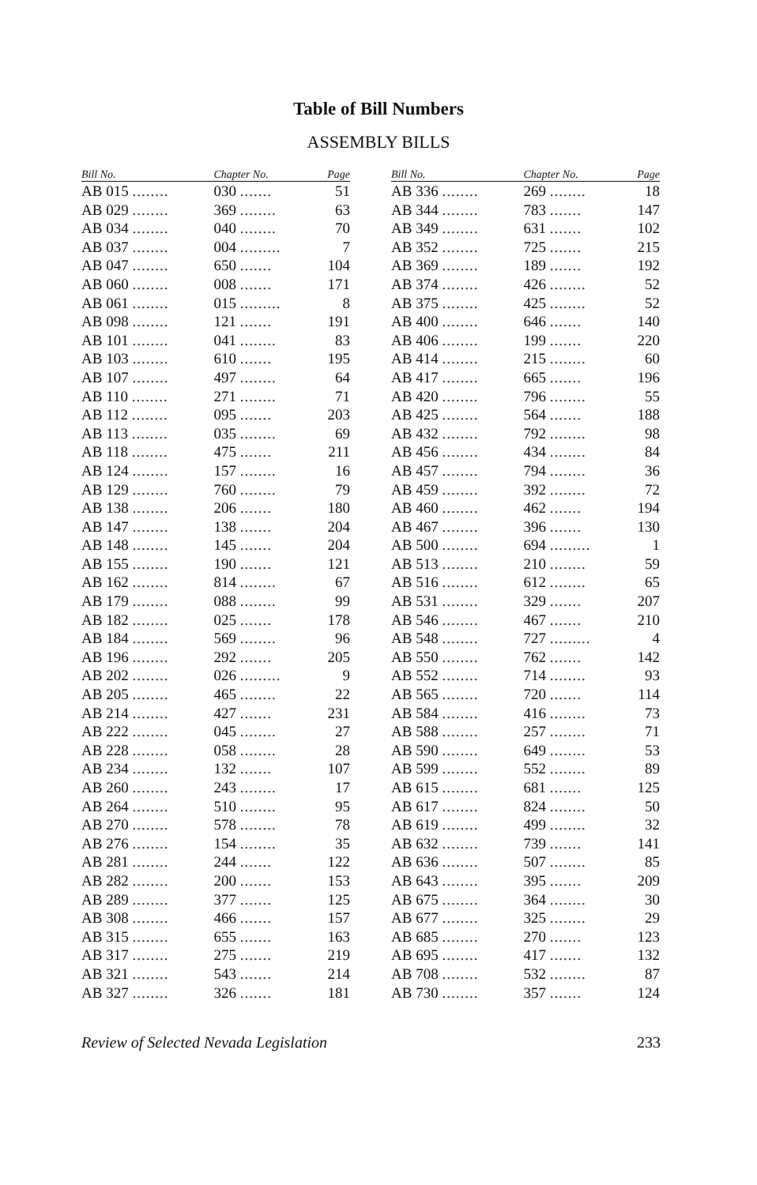Table of Bill Numbers
ASSEMBLY BILLS
| Bill No. | Chapter No. | Page |
| --- | --- | --- |
| AB 015 ........ | 030 ....... | 51 |
| AB 029 ........ | 369 ........ | 63 |
| AB 034 ........ | 040 ........ | 70 |
| AB 037 ........ | 004 ......... | 7 |
| AB 047 ........ | 650 ....... | 104 |
| AB 060 ........ | 008 ....... | 171 |
| AB 061 ........ | 015 ......... | 8 |
| AB 098 ........ | 121 ....... | 191 |
| AB 101 ........ | 041 ........ | 83 |
| AB 103 ........ | 610 ....... | 195 |
| AB 107 ........ | 497 ........ | 64 |
| AB 110 ........ | 271 ........ | 71 |
| AB 112 ........ | 095 ....... | 203 |
| AB 113 ........ | 035 ........ | 69 |
| AB 118 ........ | 475 ....... | 211 |
| AB 124 ........ | 157 ........ | 16 |
| AB 129 ........ | 760 ........ | 79 |
| AB 138 ........ | 206 ....... | 180 |
| AB 147 ........ | 138 ....... | 204 |
| AB 148 ........ | 145 ....... | 204 |
| AB 155 ........ | 190 ....... | 121 |
| AB 162 ........ | 814 ........ | 67 |
| AB 179 ........ | 088 ........ | 99 |
| AB 182 ........ | 025 ....... | 178 |
| AB 184 ........ | 569 ........ | 96 |
| AB 196 ........ | 292 ....... | 205 |
| AB 202 ........ | 026 ......... | 9 |
| AB 205 ........ | 465 ........ | 22 |
| AB 214 ........ | 427 ....... | 231 |
| AB 222 ........ | 045 ........ | 27 |
| AB 228 ........ | 058 ........ | 28 |
| AB 234 ........ | 132 ....... | 107 |
| AB 260 ........ | 243 ........ | 17 |
| AB 264 ........ | 510 ........ | 95 |
| AB 270 ........ | 578 ........ | 78 |
| AB 276 ........ | 154 ........ | 35 |
| AB 281 ........ | 244 ....... | 122 |
| AB 282 ........ | 200 ....... | 153 |
| AB 289 ........ | 377 ....... | 125 |
| AB 308 ........ | 466 ....... | 157 |
| AB 315 ........ | 655 ....... | 163 |
| AB 317 ........ | 275 ....... | 219 |
| AB 321 ........ | 543 ....... | 214 |
| AB 327 ........ | 326 ....... | 181 |
| Bill No. | Chapter No. | Page |
| --- | --- | --- |
| AB 336 ........ | 269 ........ | 18 |
| AB 344 ........ | 783 ....... | 147 |
| AB 349 ........ | 631 ....... | 102 |
| AB 352 ........ | 725 ....... | 215 |
| AB 369 ........ | 189 ....... | 192 |
| AB 374 ........ | 426 ........ | 52 |
| AB 375 ........ | 425 ........ | 52 |
| AB 400 ........ | 646 ....... | 140 |
| AB 406 ........ | 199 ....... | 220 |
| AB 414 ........ | 215 ........ | 60 |
| AB 417 ........ | 665 ....... | 196 |
| AB 420 ........ | 796 ........ | 55 |
| AB 425 ........ | 564 ....... | 188 |
| AB 432 ........ | 792 ........ | 98 |
| AB 456 ........ | 434 ........ | 84 |
| AB 457 ........ | 794 ........ | 36 |
| AB 459 ........ | 392 ........ | 72 |
| AB 460 ........ | 462 ....... | 194 |
| AB 467 ........ | 396 ....... | 130 |
| AB 500 ........ | 694 ......... | 1 |
| AB 513 ........ | 210 ........ | 59 |
| AB 516 ........ | 612 ........ | 65 |
| AB 531 ........ | 329 ....... | 207 |
| AB 546 ........ | 467 ....... | 210 |
| AB 548 ........ | 727 ......... | 4 |
| AB 550 ........ | 762 ....... | 142 |
| AB 552 ........ | 714 ........ | 93 |
| AB 565 ........ | 720 ....... | 114 |
| AB 584 ........ | 416 ........ | 73 |
| AB 588 ........ | 257 ........ | 71 |
| AB 590 ........ | 649 ........ | 53 |
| AB 599 ........ | 552 ........ | 89 |
| AB 615 ........ | 681 ....... | 125 |
| AB 617 ........ | 824 ........ | 50 |
| AB 619 ........ | 499 ........ | 32 |
| AB 632 ........ | 739 ....... | 141 |
| AB 636 ........ | 507 ........ | 85 |
| AB 643 ........ | 395 ....... | 209 |
| AB 675 ........ | 364 ........ | 30 |
| AB 677 ........ | 325 ........ | 29 |
| AB 685 ........ | 270 ....... | 123 |
| AB 695 ........ | 417 ....... | 132 |
| AB 708 ........ | 532 ........ | 87 |
| AB 730 ........ | 357 ....... | 124 |
Review of Selected Nevada Legislation 233